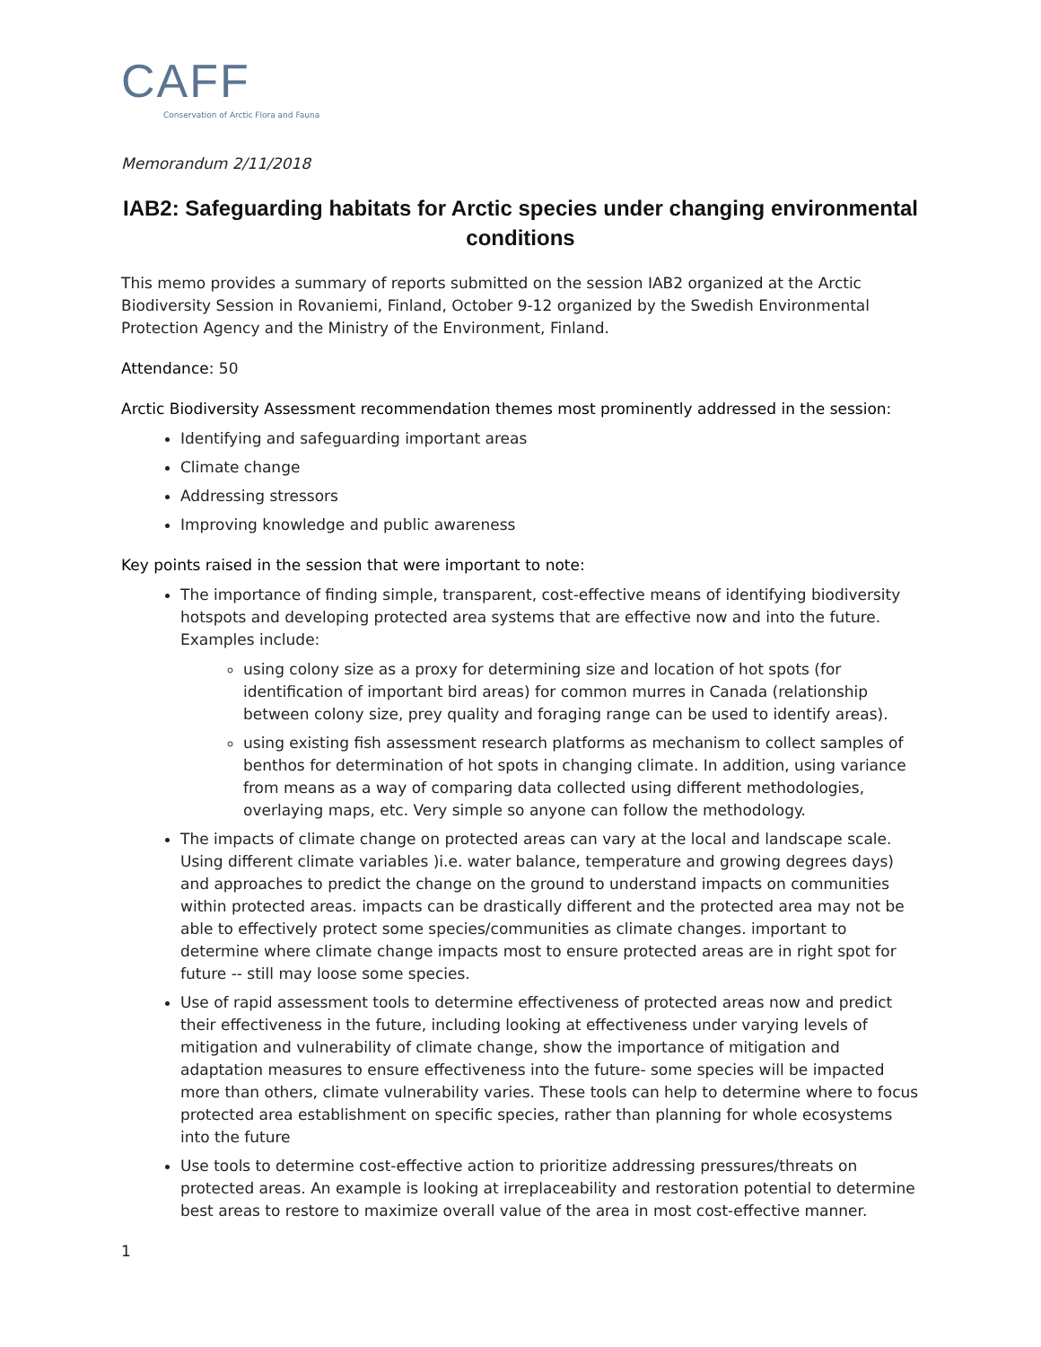CAFF
Conservation of Arctic Flora and Fauna
Memorandum 2/11/2018
IAB2: Safeguarding habitats for Arctic species under changing environmental conditions
This memo provides a summary of reports submitted on the session IAB2 organized at the Arctic Biodiversity Session in Rovaniemi, Finland, October 9-12 organized by the Swedish Environmental Protection Agency and the Ministry of the Environment, Finland.
Attendance: 50
Arctic Biodiversity Assessment recommendation themes most prominently addressed in the session:
Identifying and safeguarding important areas
Climate change
Addressing stressors
Improving knowledge and public awareness
Key points raised in the session that were important to note:
The importance of finding simple, transparent, cost-effective means of identifying biodiversity hotspots and developing protected area systems that are effective now and into the future. Examples include:
using colony size as a proxy for determining size and location of hot spots (for identification of important bird areas) for common murres in Canada (relationship between colony size, prey quality and foraging range can be used to identify areas).
using existing fish assessment research platforms as mechanism to collect samples of benthos for determination of hot spots in changing climate. In addition, using variance from means as a way of comparing data collected using different methodologies, overlaying maps, etc. Very simple so anyone can follow the methodology.
The impacts of climate change on protected areas can vary at the local and landscape scale. Using different climate variables )i.e. water balance, temperature and growing degrees days) and approaches to predict the change on the ground to understand impacts on communities within protected areas. impacts can be drastically different and the protected area may not be able to effectively protect some species/communities as climate changes. important to determine where climate change impacts most to ensure protected areas are in right spot for future -- still may loose some species.
Use of rapid assessment tools to determine effectiveness of protected areas now and predict their effectiveness in the future, including looking at effectiveness under varying levels of mitigation and vulnerability of climate change, show the importance of mitigation and adaptation measures to ensure effectiveness into the future- some species will be impacted more than others, climate vulnerability varies. These tools can help to determine where to focus protected area establishment on specific species, rather than planning for whole ecosystems into the future
Use tools to determine cost-effective action to prioritize addressing pressures/threats on protected areas. An example is looking at irreplaceability and restoration potential to determine best areas to restore to maximize overall value of the area in most cost-effective manner.
1